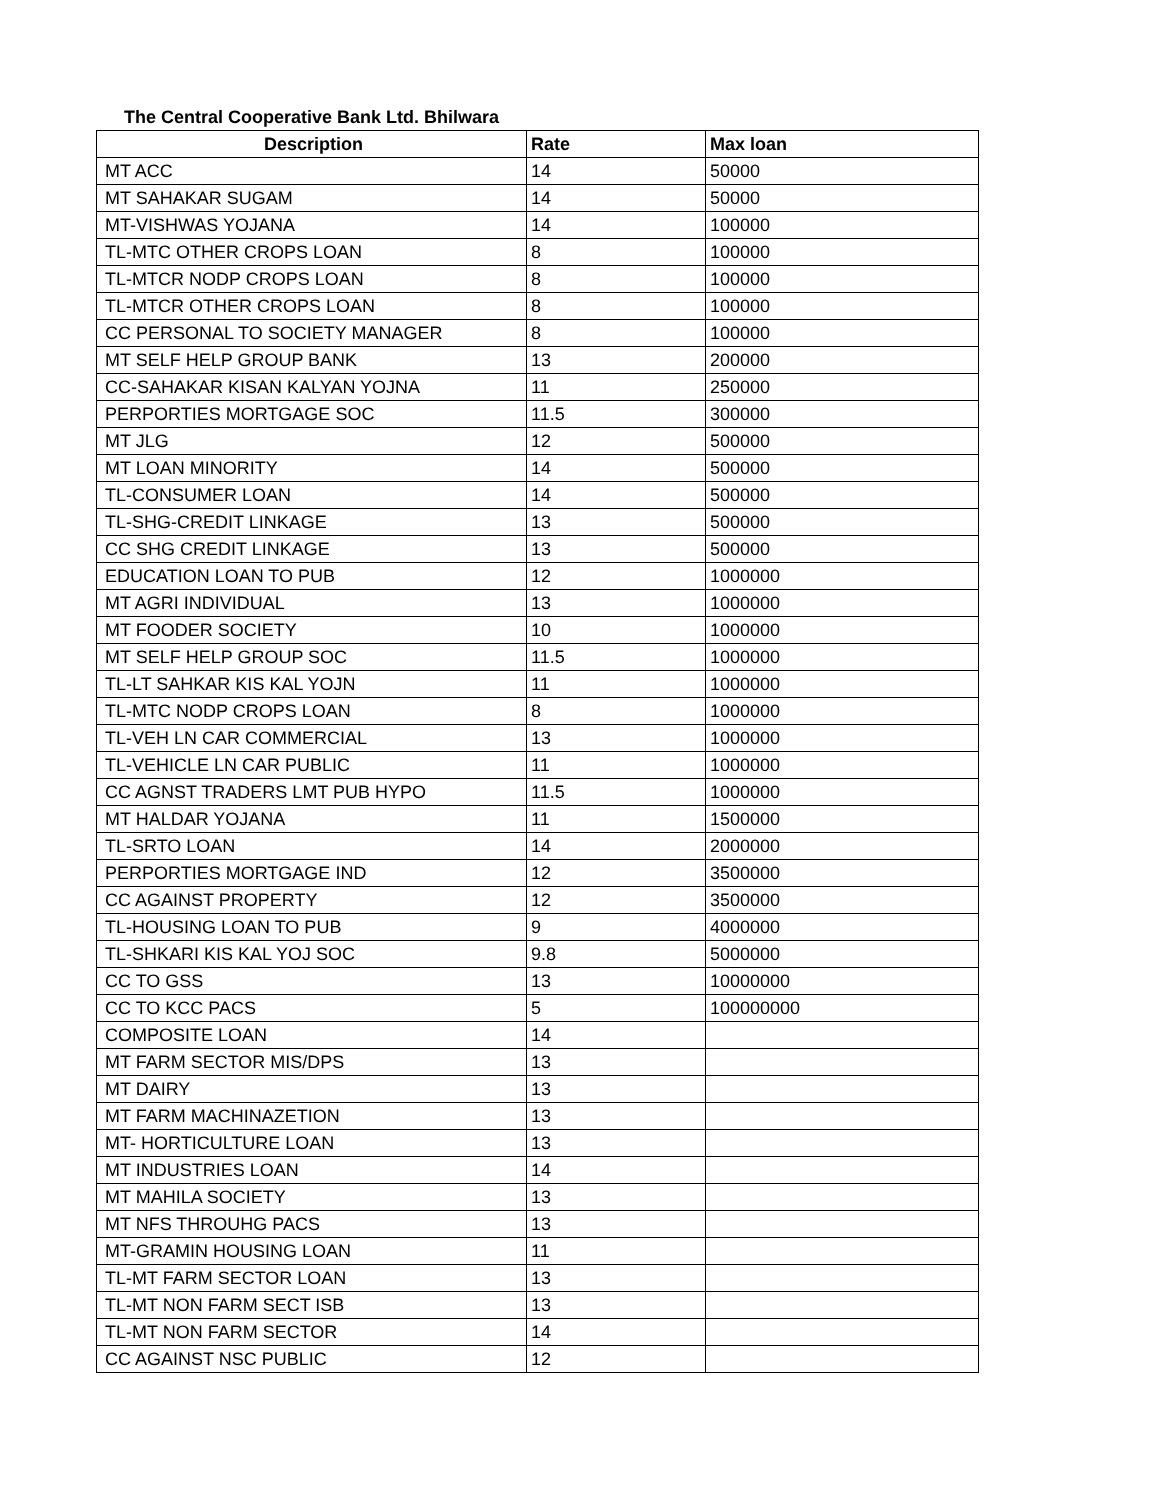The Central Cooperative Bank Ltd. Bhilwara
| Description | Rate | Max loan |
| --- | --- | --- |
| MT ACC | 14 | 50000 |
| MT SAHAKAR SUGAM | 14 | 50000 |
| MT-VISHWAS YOJANA | 14 | 100000 |
| TL-MTC OTHER CROPS LOAN | 8 | 100000 |
| TL-MTCR NODP CROPS LOAN | 8 | 100000 |
| TL-MTCR OTHER CROPS LOAN | 8 | 100000 |
| CC PERSONAL TO SOCIETY MANAGER | 8 | 100000 |
| MT SELF HELP GROUP BANK | 13 | 200000 |
| CC-SAHAKAR KISAN KALYAN YOJNA | 11 | 250000 |
| PERPORTIES MORTGAGE SOC | 11.5 | 300000 |
| MT JLG | 12 | 500000 |
| MT LOAN MINORITY | 14 | 500000 |
| TL-CONSUMER LOAN | 14 | 500000 |
| TL-SHG-CREDIT LINKAGE | 13 | 500000 |
| CC SHG CREDIT LINKAGE | 13 | 500000 |
| EDUCATION LOAN TO PUB | 12 | 1000000 |
| MT AGRI INDIVIDUAL | 13 | 1000000 |
| MT FOODER SOCIETY | 10 | 1000000 |
| MT SELF HELP GROUP SOC | 11.5 | 1000000 |
| TL-LT SAHKAR KIS KAL YOJN | 11 | 1000000 |
| TL-MTC NODP CROPS LOAN | 8 | 1000000 |
| TL-VEH LN CAR COMMERCIAL | 13 | 1000000 |
| TL-VEHICLE LN CAR PUBLIC | 11 | 1000000 |
| CC AGNST TRADERS LMT PUB HYPO | 11.5 | 1000000 |
| MT HALDAR YOJANA | 11 | 1500000 |
| TL-SRTO LOAN | 14 | 2000000 |
| PERPORTIES MORTGAGE IND | 12 | 3500000 |
| CC AGAINST PROPERTY | 12 | 3500000 |
| TL-HOUSING LOAN TO PUB | 9 | 4000000 |
| TL-SHKARI KIS KAL YOJ SOC | 9.8 | 5000000 |
| CC TO GSS | 13 | 10000000 |
| CC TO KCC PACS | 5 | 100000000 |
| COMPOSITE LOAN | 14 | |
| MT FARM SECTOR MIS/DPS | 13 | |
| MT DAIRY | 13 | |
| MT FARM MACHINAZETION | 13 | |
| MT- HORTICULTURE LOAN | 13 | |
| MT INDUSTRIES LOAN | 14 | |
| MT MAHILA SOCIETY | 13 | |
| MT NFS THROUHG PACS | 13 | |
| MT-GRAMIN HOUSING LOAN | 11 | |
| TL-MT FARM SECTOR LOAN | 13 | |
| TL-MT NON FARM SECT ISB | 13 | |
| TL-MT NON FARM SECTOR | 14 | |
| CC AGAINST NSC PUBLIC | 12 | |